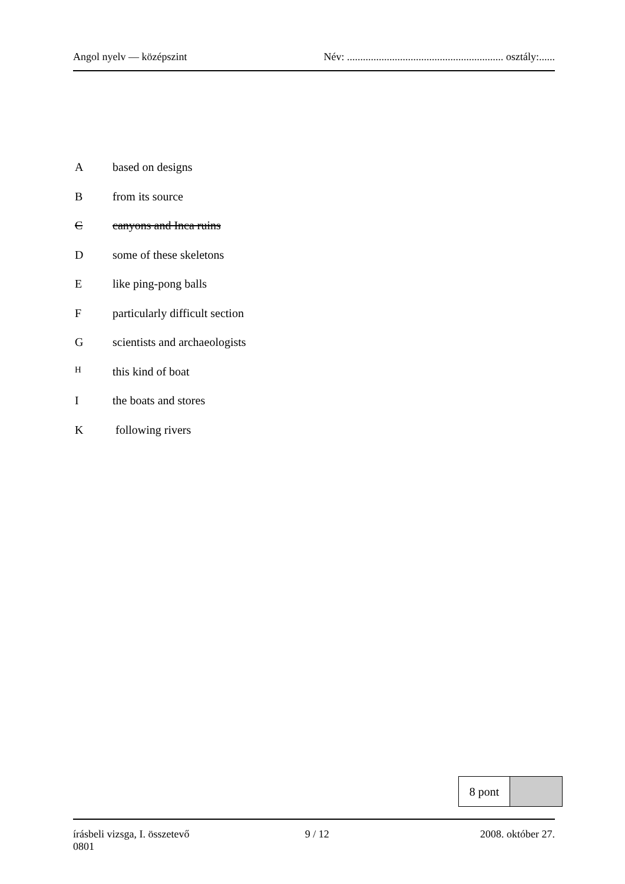Angol nyelv — középszint Név: ........................................................... osztály:......
Abased on designs
Bfrom its source
Ccanyons and Inca ruins
Dsome of these skeletons
Elike ping-pong balls
Fparticularly difficult section
Gscientists and archaeologists
Hthis kind of boat
Ithe boats and stores
K following rivers
| 8 pont | |
írásbeli vizsga, I. összetevő
0801 9 / 12 2008. október 27.